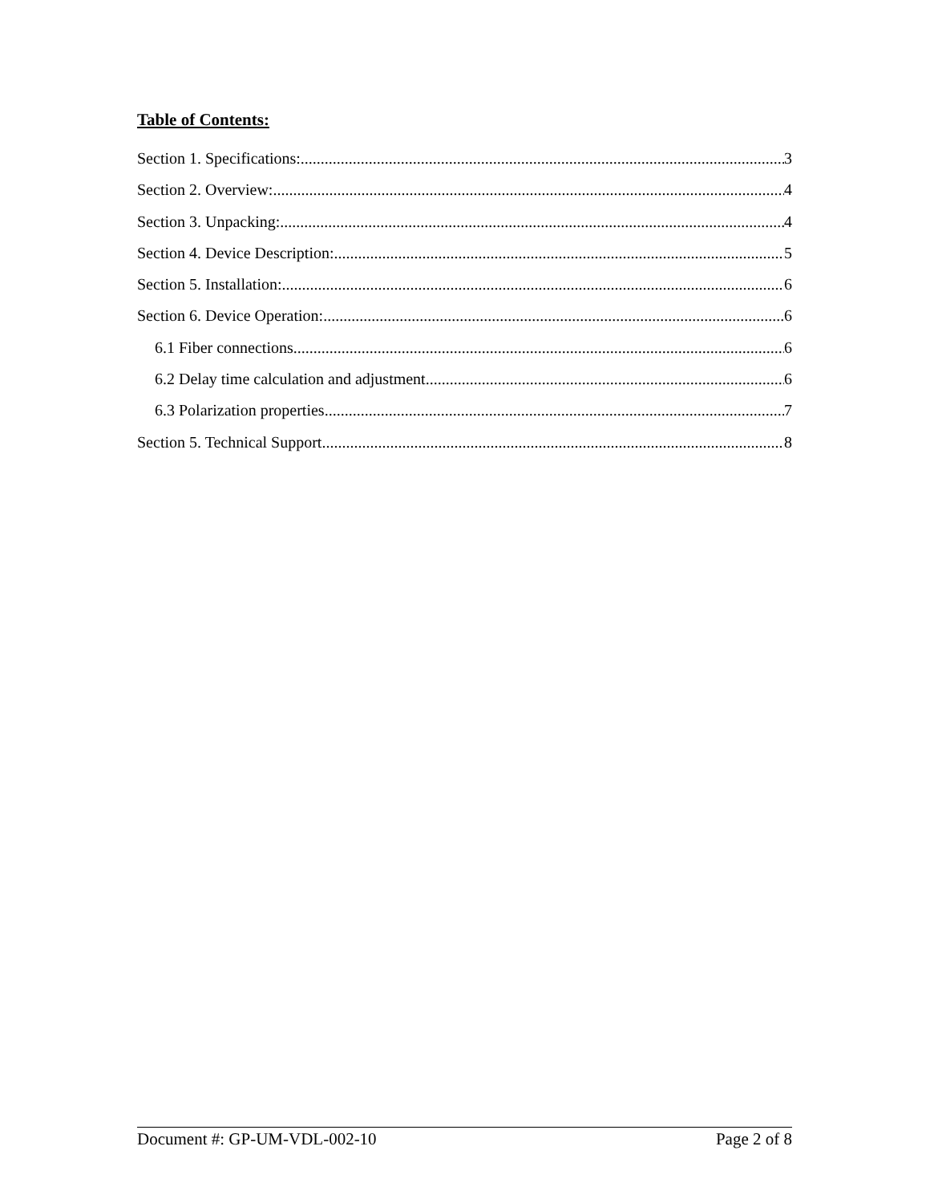Table of Contents:
Section 1. Specifications: 3
Section 2. Overview: 4
Section 3. Unpacking: 4
Section 4. Device Description: 5
Section 5. Installation: 6
Section 6. Device Operation: 6
6.1 Fiber connections 6
6.2 Delay time calculation and adjustment 6
6.3 Polarization properties 7
Section 5. Technical Support 8
Document #: GP-UM-VDL-002-10 Page 2 of 8